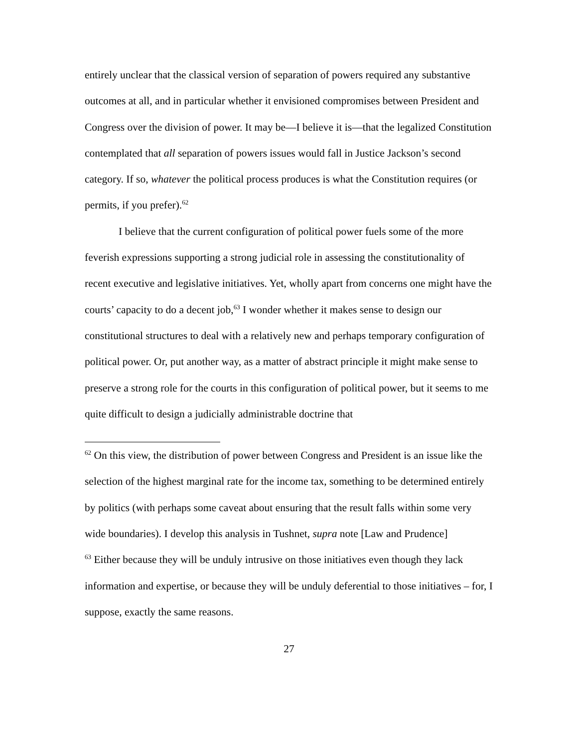entirely unclear that the classical version of separation of powers required any substantive outcomes at all, and in particular whether it envisioned compromises between President and Congress over the division of power. It may be—I believe it is—that the legalized Constitution contemplated that all separation of powers issues would fall in Justice Jackson’s second category. If so, whatever the political process produces is what the Constitution requires (or permits, if you prefer).<sup>62</sup>
I believe that the current configuration of political power fuels some of the more feverish expressions supporting a strong judicial role in assessing the constitutionality of recent executive and legislative initiatives. Yet, wholly apart from concerns one might have the courts’ capacity to do a decent job,<sup>63</sup> I wonder whether it makes sense to design our constitutional structures to deal with a relatively new and perhaps temporary configuration of political power. Or, put another way, as a matter of abstract principle it might make sense to preserve a strong role for the courts in this configuration of political power, but it seems to me quite difficult to design a judicially administrable doctrine that
<sup>62</sup> On this view, the distribution of power between Congress and President is an issue like the selection of the highest marginal rate for the income tax, something to be determined entirely by politics (with perhaps some caveat about ensuring that the result falls within some very wide boundaries). I develop this analysis in Tushnet, supra note [Law and Prudence]
<sup>63</sup> Either because they will be unduly intrusive on those initiatives even though they lack information and expertise, or because they will be unduly deferential to those initiatives – for, I suppose, exactly the same reasons.
27